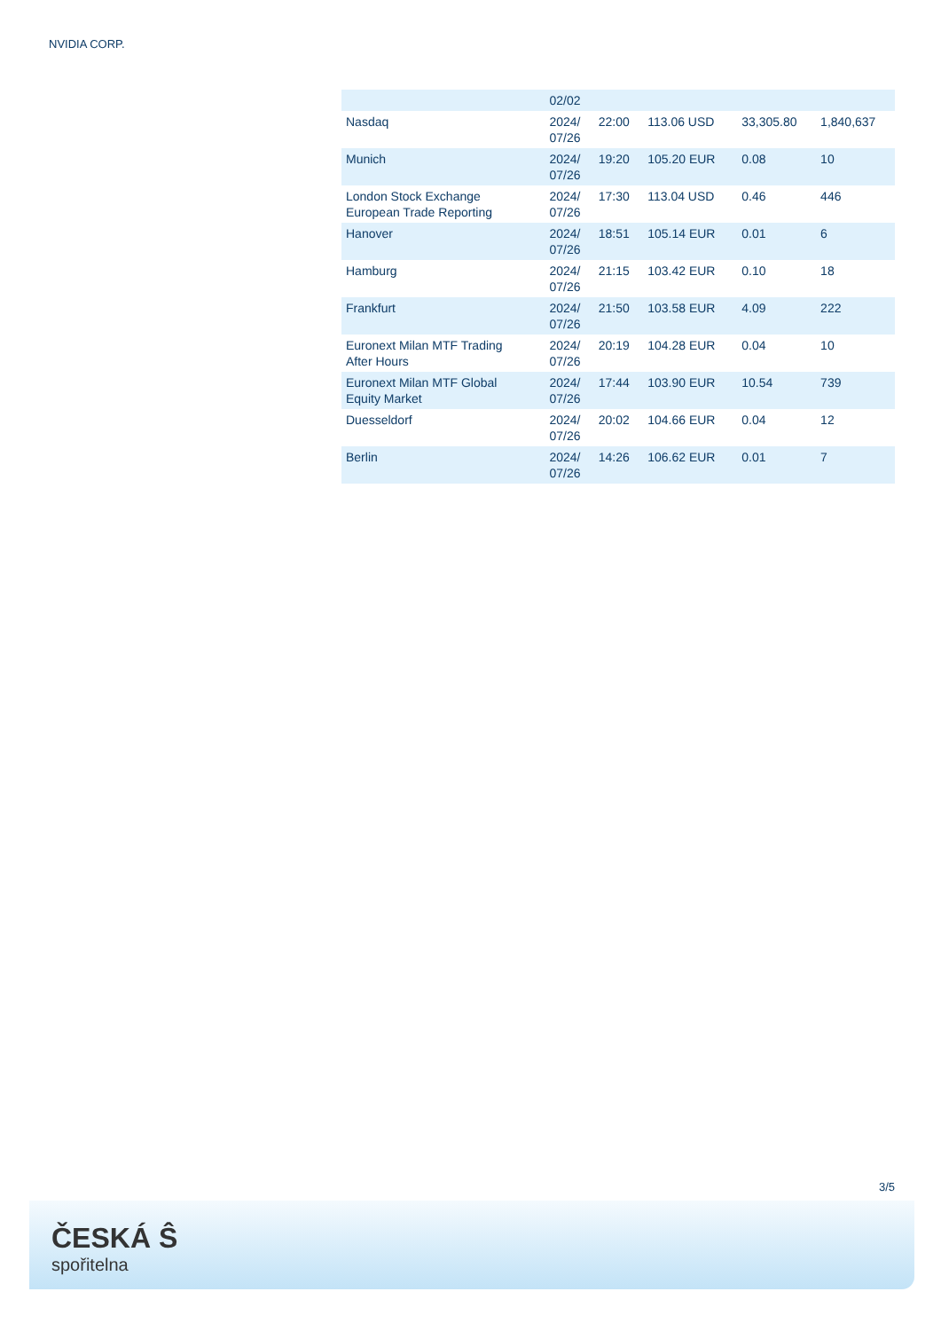NVIDIA CORP.
| | 02/02 | | | | |
| Nasdaq | 2024/ 07/26 | 22:00 | 113.06 USD | 33,305.80 | 1,840,637 |
| Munich | 2024/ 07/26 | 19:20 | 105.20 EUR | 0.08 | 10 |
| London Stock Exchange European Trade Reporting | 2024/ 07/26 | 17:30 | 113.04 USD | 0.46 | 446 |
| Hanover | 2024/ 07/26 | 18:51 | 105.14 EUR | 0.01 | 6 |
| Hamburg | 2024/ 07/26 | 21:15 | 103.42 EUR | 0.10 | 18 |
| Frankfurt | 2024/ 07/26 | 21:50 | 103.58 EUR | 4.09 | 222 |
| Euronext Milan MTF Trading After Hours | 2024/ 07/26 | 20:19 | 104.28 EUR | 0.04 | 10 |
| Euronext Milan MTF Global Equity Market | 2024/ 07/26 | 17:44 | 103.90 EUR | 10.54 | 739 |
| Duesseldorf | 2024/ 07/26 | 20:02 | 104.66 EUR | 0.04 | 12 |
| Berlin | 2024/ 07/26 | 14:26 | 106.62 EUR | 0.01 | 7 |
3/5
ČESKÁ Ŝ
spořitelna